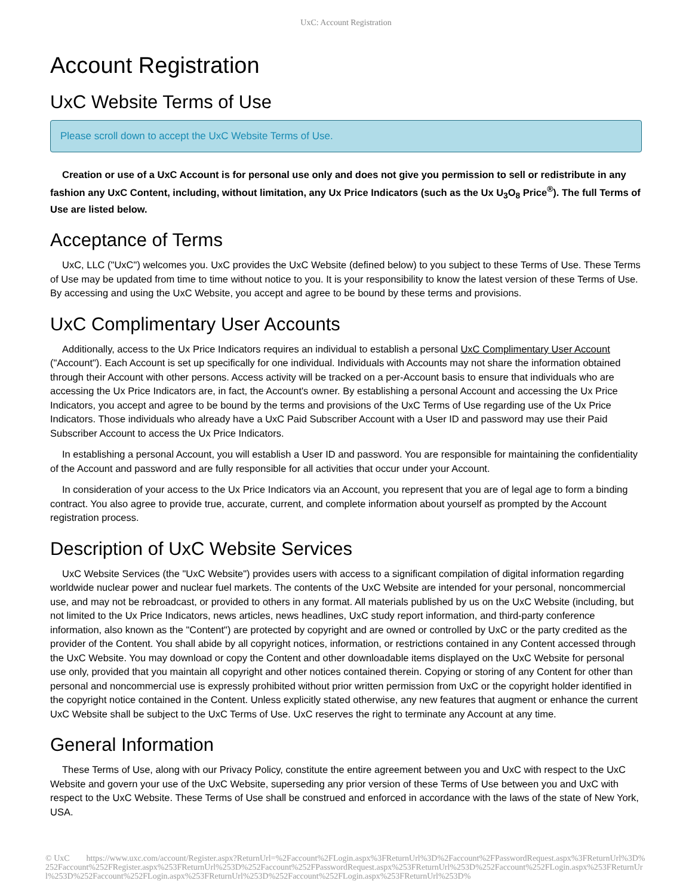UxC: Account Registration
Account Registration
UxC Website Terms of Use
Please scroll down to accept the UxC Website Terms of Use.
Creation or use of a UxC Account is for personal use only and does not give you permission to sell or redistribute in any fashion any UxC Content, including, without limitation, any Ux Price Indicators (such as the Ux U<sub>3</sub>O<sub>8</sub> Price<sup>®</sup>). The full Terms of Use are listed below.
Acceptance of Terms
UxC, LLC ("UxC") welcomes you. UxC provides the UxC Website (defined below) to you subject to these Terms of Use. These Terms of Use may be updated from time to time without notice to you. It is your responsibility to know the latest version of these Terms of Use. By accessing and using the UxC Website, you accept and agree to be bound by these terms and provisions.
UxC Complimentary User Accounts
Additionally, access to the Ux Price Indicators requires an individual to establish a personal UxC Complimentary User Account ("Account"). Each Account is set up specifically for one individual. Individuals with Accounts may not share the information obtained through their Account with other persons. Access activity will be tracked on a per-Account basis to ensure that individuals who are accessing the Ux Price Indicators are, in fact, the Account's owner. By establishing a personal Account and accessing the Ux Price Indicators, you accept and agree to be bound by the terms and provisions of the UxC Terms of Use regarding use of the Ux Price Indicators. Those individuals who already have a UxC Paid Subscriber Account with a User ID and password may use their Paid Subscriber Account to access the Ux Price Indicators.
In establishing a personal Account, you will establish a User ID and password. You are responsible for maintaining the confidentiality of the Account and password and are fully responsible for all activities that occur under your Account.
In consideration of your access to the Ux Price Indicators via an Account, you represent that you are of legal age to form a binding contract. You also agree to provide true, accurate, current, and complete information about yourself as prompted by the Account registration process.
Description of UxC Website Services
UxC Website Services (the "UxC Website") provides users with access to a significant compilation of digital information regarding worldwide nuclear power and nuclear fuel markets. The contents of the UxC Website are intended for your personal, noncommercial use, and may not be rebroadcast, or provided to others in any format. All materials published by us on the UxC Website (including, but not limited to the Ux Price Indicators, news articles, news headlines, UxC study report information, and third-party conference information, also known as the "Content") are protected by copyright and are owned or controlled by UxC or the party credited as the provider of the Content. You shall abide by all copyright notices, information, or restrictions contained in any Content accessed through the UxC Website. You may download or copy the Content and other downloadable items displayed on the UxC Website for personal use only, provided that you maintain all copyright and other notices contained therein. Copying or storing of any Content for other than personal and noncommercial use is expressly prohibited without prior written permission from UxC or the copyright holder identified in the copyright notice contained in the Content. Unless explicitly stated otherwise, any new features that augment or enhance the current UxC Website shall be subject to the UxC Terms of Use. UxC reserves the right to terminate any Account at any time.
General Information
These Terms of Use, along with our Privacy Policy, constitute the entire agreement between you and UxC with respect to the UxC Website and govern your use of the UxC Website, superseding any prior version of these Terms of Use between you and UxC with respect to the UxC Website. These Terms of Use shall be construed and enforced in accordance with the laws of the state of New York, USA.
© UxC https://www.uxc.com/account/Register.aspx?ReturnUrl=%2Faccount%2FLogin.aspx%3FReturnUrl%3D%2Faccount%2FPasswordRequest.aspx%3FReturnUrl%3D%252Faccount%252FRegister.aspx%253FReturnUrl%253D%252Faccount%252FPasswordRequest.aspx%253FReturnUrl%253D%252Faccount%252FLogin.aspx%253FReturnUrl%253D%252Faccount%252FLogin.aspx%253FReturnUrl%253D%252Faccount%252FLogin.aspx%253FReturnUrl%253D%